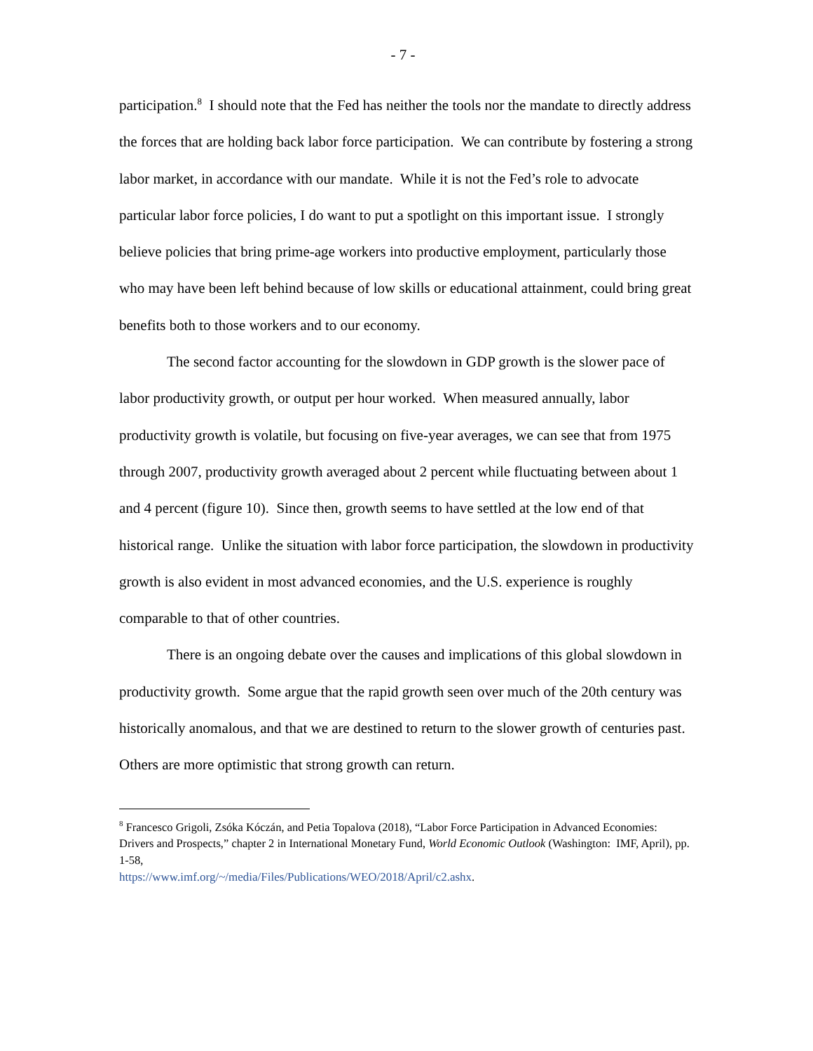- 7 -
participation.<sup>8</sup> I should note that the Fed has neither the tools nor the mandate to directly address the forces that are holding back labor force participation. We can contribute by fostering a strong labor market, in accordance with our mandate. While it is not the Fed’s role to advocate particular labor force policies, I do want to put a spotlight on this important issue. I strongly believe policies that bring prime-age workers into productive employment, particularly those who may have been left behind because of low skills or educational attainment, could bring great benefits both to those workers and to our economy.
The second factor accounting for the slowdown in GDP growth is the slower pace of labor productivity growth, or output per hour worked. When measured annually, labor productivity growth is volatile, but focusing on five-year averages, we can see that from 1975 through 2007, productivity growth averaged about 2 percent while fluctuating between about 1 and 4 percent (figure 10). Since then, growth seems to have settled at the low end of that historical range. Unlike the situation with labor force participation, the slowdown in productivity growth is also evident in most advanced economies, and the U.S. experience is roughly comparable to that of other countries.
There is an ongoing debate over the causes and implications of this global slowdown in productivity growth. Some argue that the rapid growth seen over much of the 20th century was historically anomalous, and that we are destined to return to the slower growth of centuries past. Others are more optimistic that strong growth can return.
<sup>8</sup> Francesco Grigoli, Zsóka Kóczán, and Petia Topalova (2018), “Labor Force Participation in Advanced Economies: Drivers and Prospects,” chapter 2 in International Monetary Fund, World Economic Outlook (Washington: IMF, April), pp. 1-58,
https://www.imf.org/~/media/Files/Publications/WEO/2018/April/c2.ashx.